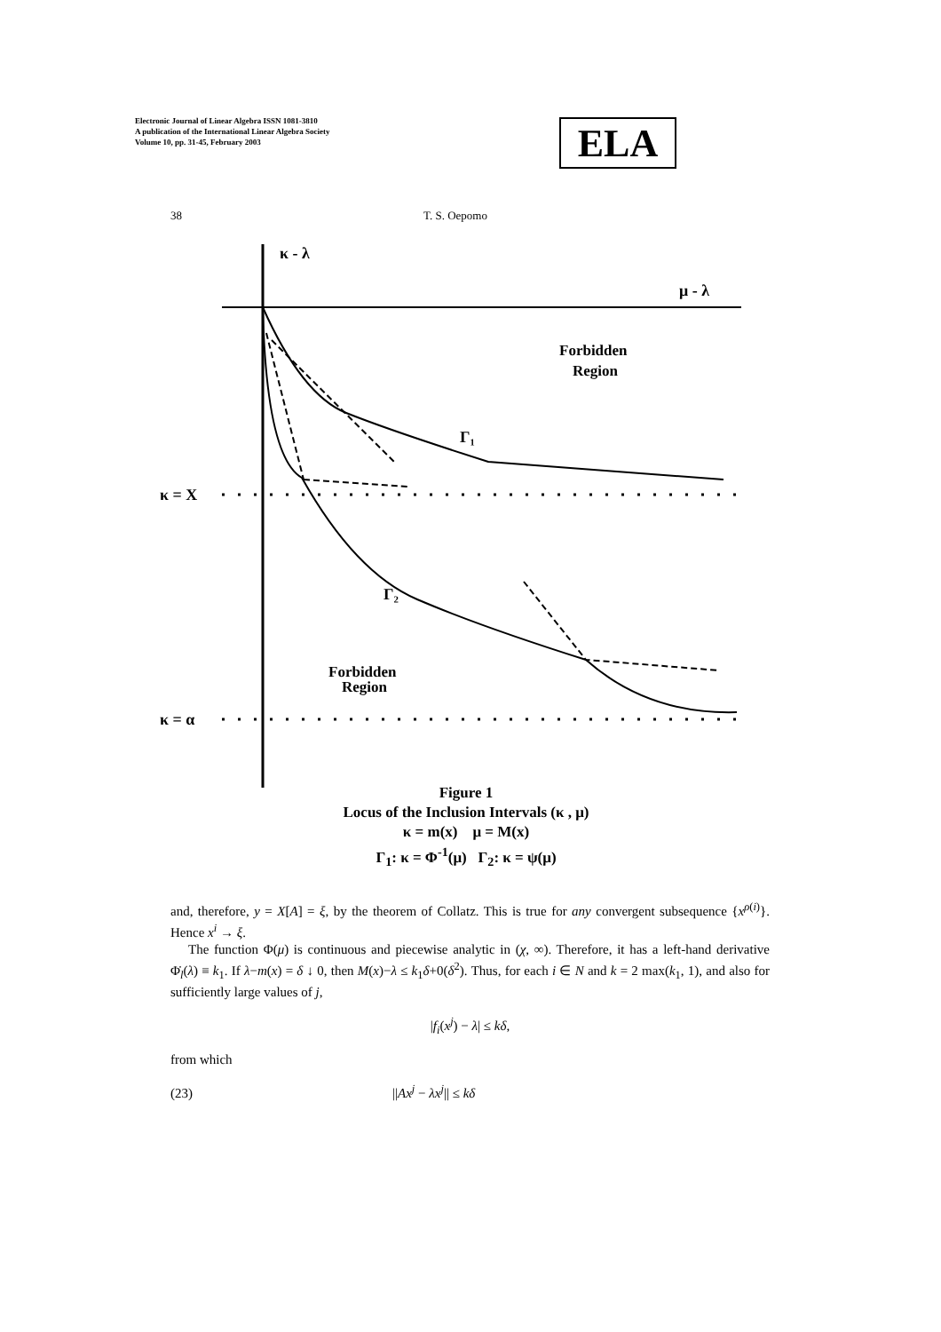Electronic Journal of Linear Algebra ISSN 1081-3810
A publication of the International Linear Algebra Society
Volume 10, pp. 31-45, February 2003
ELA
38 T. S. Oepomo
κ - λ
μ - λ
κ = X
κ = α
Forbidden
Region
Γ₁
Γ₂
Forbidden
Region
Figure 1
Locus of the Inclusion Intervals (κ , μ)
κ = m(x) μ = M(x)
Γ<sub>1</sub>: κ = Φ<sup>-1</sup>(μ) Γ<sub>2</sub>: κ = ψ(μ)
and, therefore, y = X[A] = ξ, by the theorem of Collatz. This is true for any convergent subsequence {x<sup>ρ(i)</sup>}. Hence x<sup>i</sup> → ξ.
The function Φ(μ) is continuous and piecewise analytic in (χ, ∞). Therefore, it has a left-hand derivative Φ̇<sub>l</sub>(λ) ≡ k<sub>1</sub>. If λ−m(x) = δ ↓ 0, then M(x)−λ ≤ k<sub>1</sub>δ+0(δ<sup>2</sup>). Thus, for each i ∈ N and k = 2 max(k<sub>1</sub>, 1), and also for sufficiently large values of j,
|f<sub>i</sub>(x<sup>j</sup>) − λ| ≤ kδ,
from which
(23) ||Ax<sup>j</sup> − λx<sup>j</sup>|| ≤ kδ